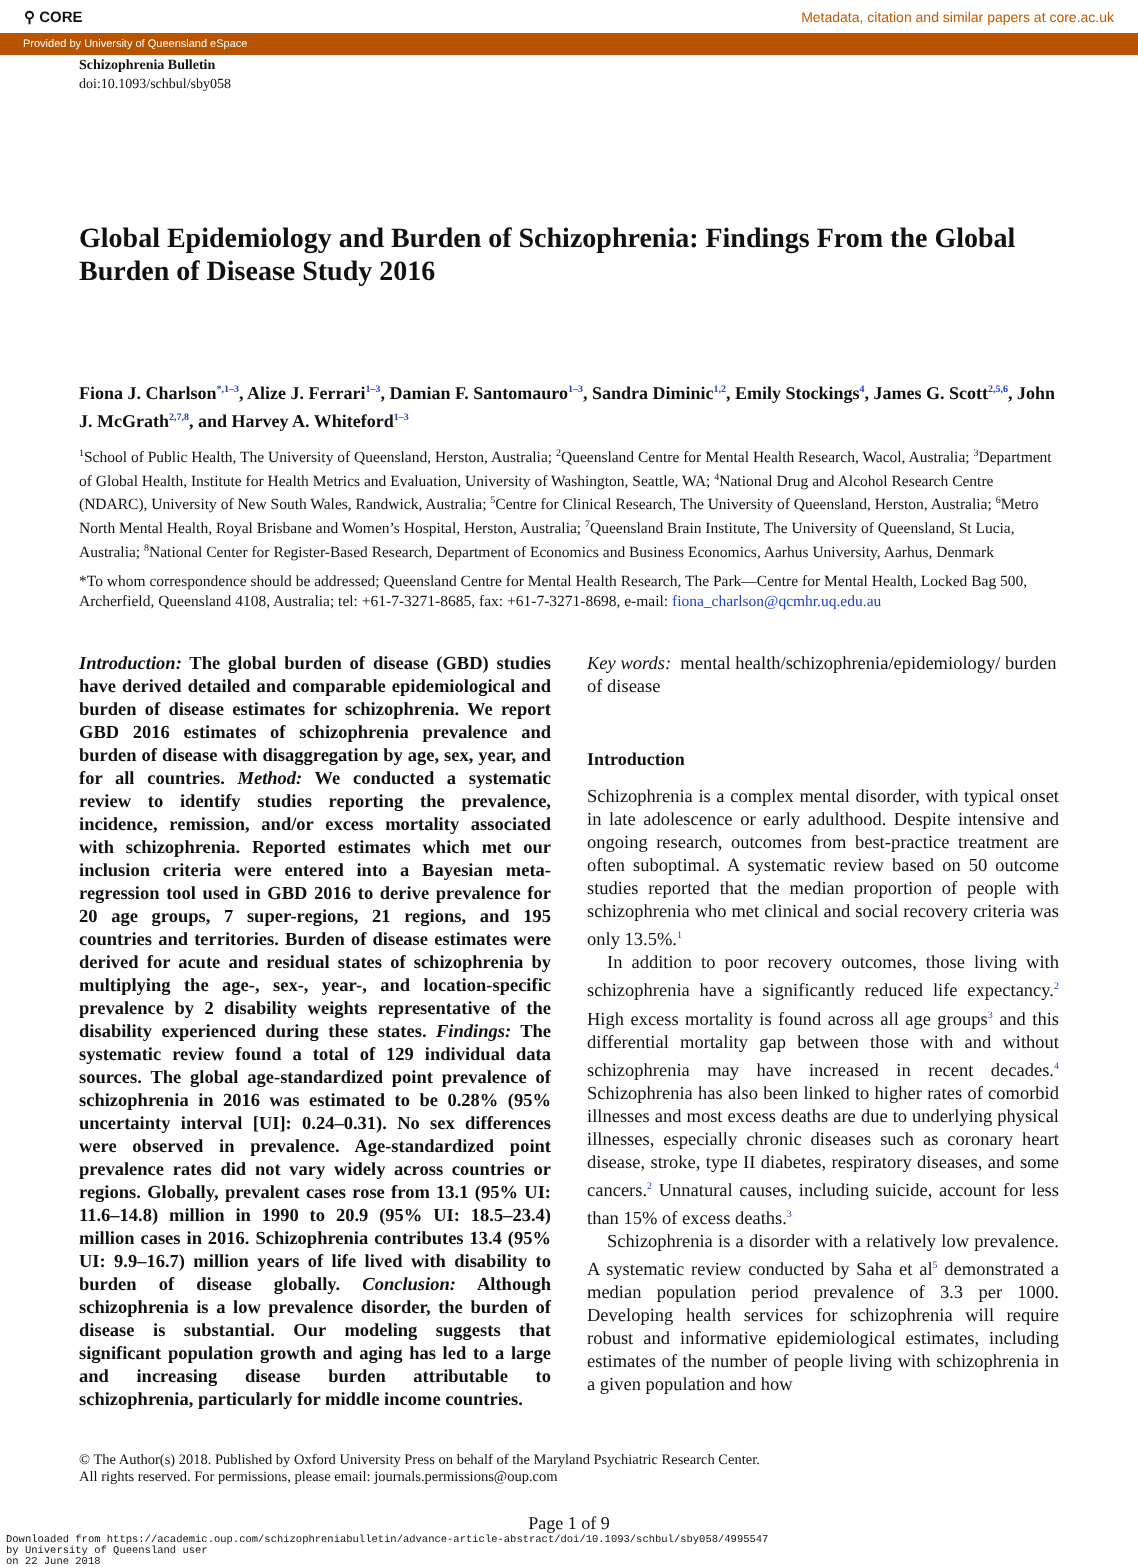⚲ CORE Metadata, citation and similar papers at core.ac.uk
Provided by University of Queensland eSpace
Schizophrenia Bulletin
doi:10.1093/schbul/sby058
Global Epidemiology and Burden of Schizophrenia: Findings From the Global Burden of Disease Study 2016
Fiona J. Charlson<sup>*,1–3</sup>, Alize J. Ferrari<sup>1–3</sup>, Damian F. Santomauro<sup>1–3</sup>, Sandra Diminic<sup>1,2</sup>, Emily Stockings<sup>4</sup>, James G. Scott<sup>2,5,6</sup>, John J. McGrath<sup>2,7,8</sup>, and Harvey A. Whiteford<sup>1–3</sup>
<sup>1</sup> School of Public Health, The University of Queensland, Herston, Australia; <sup>2</sup>Queensland Centre for Mental Health Research, Wacol, Australia; <sup>3</sup>Department of Global Health, Institute for Health Metrics and Evaluation, University of Washington, Seattle, WA; <sup>4</sup>National Drug and Alcohol Research Centre (NDARC), University of New South Wales, Randwick, Australia; <sup>5</sup>Centre for Clinical Research, The University of Queensland, Herston, Australia; <sup>6</sup>Metro North Mental Health, Royal Brisbane and Women’s Hospital, Herston, Australia; <sup>7</sup>Queensland Brain Institute, The University of Queensland, St Lucia, Australia; <sup>8</sup>National Center for Register-Based Research, Department of Economics and Business Economics, Aarhus University, Aarhus, Denmark
*To whom correspondence should be addressed; Queensland Centre for Mental Health Research, The Park—Centre for Mental Health, Locked Bag 500, Archerfield, Queensland 4108, Australia; tel: +61-7-3271-8685, fax: +61-7-3271-8698, e-mail: fiona_charlson@qcmhr.uq.edu.au
Introduction: The global burden of disease (GBD) studies have derived detailed and comparable epidemiological and burden of disease estimates for schizophrenia. We report GBD 2016 estimates of schizophrenia prevalence and burden of disease with disaggregation by age, sex, year, and for all countries. Method: We conducted a systematic review to identify studies reporting the prevalence, incidence, remission, and/or excess mortality associated with schizophrenia. Reported estimates which met our inclusion criteria were entered into a Bayesian meta-regression tool used in GBD 2016 to derive prevalence for 20 age groups, 7 super-regions, 21 regions, and 195 countries and territories. Burden of disease estimates were derived for acute and residual states of schizophrenia by multiplying the age-, sex-, year-, and location-specific prevalence by 2 disability weights representative of the disability experienced during these states. Findings: The systematic review found a total of 129 individual data sources. The global age-standardized point prevalence of schizophrenia in 2016 was estimated to be 0.28% (95% uncertainty interval [UI]: 0.24–0.31). No sex differences were observed in prevalence. Age-standardized point prevalence rates did not vary widely across countries or regions. Globally, prevalent cases rose from 13.1 (95% UI: 11.6–14.8) million in 1990 to 20.9 (95% UI: 18.5–23.4) million cases in 2016. Schizophrenia contributes 13.4 (95% UI: 9.9–16.7) million years of life lived with disability to burden of disease globally. Conclusion: Although schizophrenia is a low prevalence disorder, the burden of disease is substantial. Our modeling suggests that significant population growth and aging has led to a large and increasing disease burden attributable to schizophrenia, particularly for middle income countries.
Key words: mental health/schizophrenia/epidemiology/ burden of disease
Introduction
Schizophrenia is a complex mental disorder, with typical onset in late adolescence or early adulthood. Despite intensive and ongoing research, outcomes from best-practice treatment are often suboptimal. A systematic review based on 50 outcome studies reported that the median proportion of people with schizophrenia who met clinical and social recovery criteria was only 13.5%.<sup>1</sup>
In addition to poor recovery outcomes, those living with schizophrenia have a significantly reduced life expectancy.<sup>2</sup> High excess mortality is found across all age groups<sup>3</sup> and this differential mortality gap between those with and without schizophrenia may have increased in recent decades.<sup>4</sup> Schizophrenia has also been linked to higher rates of comorbid illnesses and most excess deaths are due to underlying physical illnesses, especially chronic diseases such as coronary heart disease, stroke, type II diabetes, respiratory diseases, and some cancers.<sup>2</sup> Unnatural causes, including suicide, account for less than 15% of excess deaths.<sup>3</sup>
Schizophrenia is a disorder with a relatively low prevalence. A systematic review conducted by Saha et al<sup>5</sup> demonstrated a median population period prevalence of 3.3 per 1000. Developing health services for schizophrenia will require robust and informative epidemiological estimates, including estimates of the number of people living with schizophrenia in a given population and how
© The Author(s) 2018. Published by Oxford University Press on behalf of the Maryland Psychiatric Research Center.
All rights reserved. For permissions, please email: journals.permissions@oup.com
Page 1 of 9
Downloaded from https://academic.oup.com/schizophreniabulletin/advance-article-abstract/doi/10.1093/schbul/sby058/4995547
by University of Queensland user
on 22 June 2018